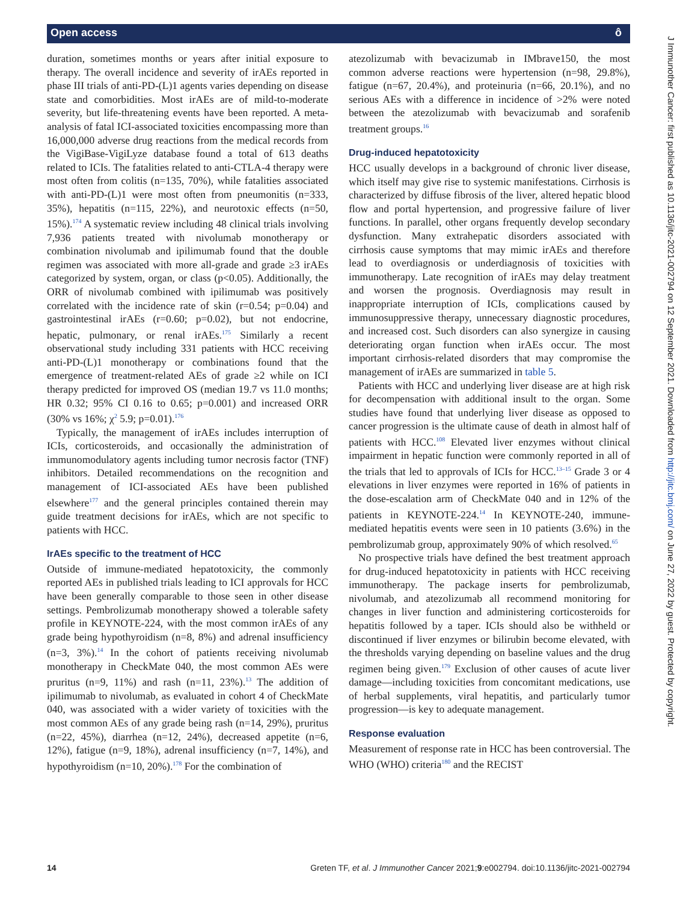Open access ô
duration, sometimes months or years after initial exposure to therapy. The overall incidence and severity of irAEs reported in phase III trials of anti-PD-(L)1 agents varies depending on disease state and comorbidities. Most irAEs are of mild-to-moderate severity, but life-threatening events have been reported. A meta-analysis of fatal ICI-associated toxicities encompassing more than 16,000,000 adverse drug reactions from the medical records from the VigiBase-VigiLyze database found a total of 613 deaths related to ICIs. The fatalities related to anti-CTLA-4 therapy were most often from colitis (n=135, 70%), while fatalities associated with anti-PD-(L)1 were most often from pneumonitis (n=333, 35%), hepatitis (n=115, 22%), and neurotoxic effects (n=50, 15%).<sup>174</sup> A systematic review including 48 clinical trials involving 7,936 patients treated with nivolumab monotherapy or combination nivolumab and ipilimumab found that the double regimen was associated with more all-grade and grade ≥3 irAEs categorized by system, organ, or class (p<0.05). Additionally, the ORR of nivolumab combined with ipilimumab was positively correlated with the incidence rate of skin (r=0.54; p=0.04) and gastrointestinal irAEs (r=0.60; p=0.02), but not endocrine, hepatic, pulmonary, or renal irAEs.<sup>175</sup> Similarly a recent observational study including 331 patients with HCC receiving anti-PD-(L)1 monotherapy or combinations found that the emergence of treatment-related AEs of grade ≥2 while on ICI therapy predicted for improved OS (median 19.7 vs 11.0 months; HR 0.32; 95% CI 0.16 to 0.65; p=0.001) and increased ORR (30% vs 16%; χ<sup>2</sup> 5.9; p=0.01).<sup>176</sup>
Typically, the management of irAEs includes interruption of ICIs, corticosteroids, and occasionally the administration of immunomodulatory agents including tumor necrosis factor (TNF) inhibitors. Detailed recommendations on the recognition and management of ICI-associated AEs have been published elsewhere<sup>177</sup> and the general principles contained therein may guide treatment decisions for irAEs, which are not specific to patients with HCC.
IrAEs specific to the treatment of HCC
Outside of immune-mediated hepatotoxicity, the commonly reported AEs in published trials leading to ICI approvals for HCC have been generally comparable to those seen in other disease settings. Pembrolizumab monotherapy showed a tolerable safety profile in KEYNOTE-224, with the most common irAEs of any grade being hypothyroidism (n=8, 8%) and adrenal insufficiency (n=3, 3%).<sup>14</sup> In the cohort of patients receiving nivolumab monotherapy in CheckMate 040, the most common AEs were pruritus (n=9, 11%) and rash (n=11, 23%).<sup>13</sup> The addition of ipilimumab to nivolumab, as evaluated in cohort 4 of CheckMate 040, was associated with a wider variety of toxicities with the most common AEs of any grade being rash (n=14, 29%), pruritus (n=22, 45%), diarrhea (n=12, 24%), decreased appetite (n=6, 12%), fatigue (n=9, 18%), adrenal insufficiency (n=7, 14%), and hypothyroidism (n=10, 20%).<sup>178</sup> For the combination of
atezolizumab with bevacizumab in IMbrave150, the most common adverse reactions were hypertension (n=98, 29.8%), fatigue (n=67, 20.4%), and proteinuria (n=66, 20.1%), and no serious AEs with a difference in incidence of >2% were noted between the atezolizumab with bevacizumab and sorafenib treatment groups.<sup>16</sup>
Drug-induced hepatotoxicity
HCC usually develops in a background of chronic liver disease, which itself may give rise to systemic manifestations. Cirrhosis is characterized by diffuse fibrosis of the liver, altered hepatic blood flow and portal hypertension, and progressive failure of liver functions. In parallel, other organs frequently develop secondary dysfunction. Many extrahepatic disorders associated with cirrhosis cause symptoms that may mimic irAEs and therefore lead to overdiagnosis or underdiagnosis of toxicities with immunotherapy. Late recognition of irAEs may delay treatment and worsen the prognosis. Overdiagnosis may result in inappropriate interruption of ICIs, complications caused by immunosuppressive therapy, unnecessary diagnostic procedures, and increased cost. Such disorders can also synergize in causing deteriorating organ function when irAEs occur. The most important cirrhosis-related disorders that may compromise the management of irAEs are summarized in table 5.
Patients with HCC and underlying liver disease are at high risk for decompensation with additional insult to the organ. Some studies have found that underlying liver disease as opposed to cancer progression is the ultimate cause of death in almost half of patients with HCC.<sup>108</sup> Elevated liver enzymes without clinical impairment in hepatic function were commonly reported in all of the trials that led to approvals of ICIs for HCC.<sup>13–15</sup> Grade 3 or 4 elevations in liver enzymes were reported in 16% of patients in the dose-escalation arm of CheckMate 040 and in 12% of the patients in KEYNOTE-224.<sup>14</sup> In KEYNOTE-240, immune-mediated hepatitis events were seen in 10 patients (3.6%) in the pembrolizumab group, approximately 90% of which resolved.<sup>65</sup>
No prospective trials have defined the best treatment approach for drug-induced hepatotoxicity in patients with HCC receiving immunotherapy. The package inserts for pembrolizumab, nivolumab, and atezolizumab all recommend monitoring for changes in liver function and administering corticosteroids for hepatitis followed by a taper. ICIs should also be withheld or discontinued if liver enzymes or bilirubin become elevated, with the thresholds varying depending on baseline values and the drug regimen being given.<sup>179</sup> Exclusion of other causes of acute liver damage—including toxicities from concomitant medications, use of herbal supplements, viral hepatitis, and particularly tumor progression—is key to adequate management.
Response evaluation
Measurement of response rate in HCC has been controversial. The WHO (WHO) criteria<sup>180</sup> and the RECIST
J Immunother Cancer: first published as 10.1136/jitc-2021-002794 on 12 September 2021. Downloaded from http://jitc.bmj.com/ on June 27, 2022 by guest. Protected by copyright.
14 Greten TF, et al. J Immunother Cancer 2021;9:e002794. doi:10.1136/jitc-2021-002794